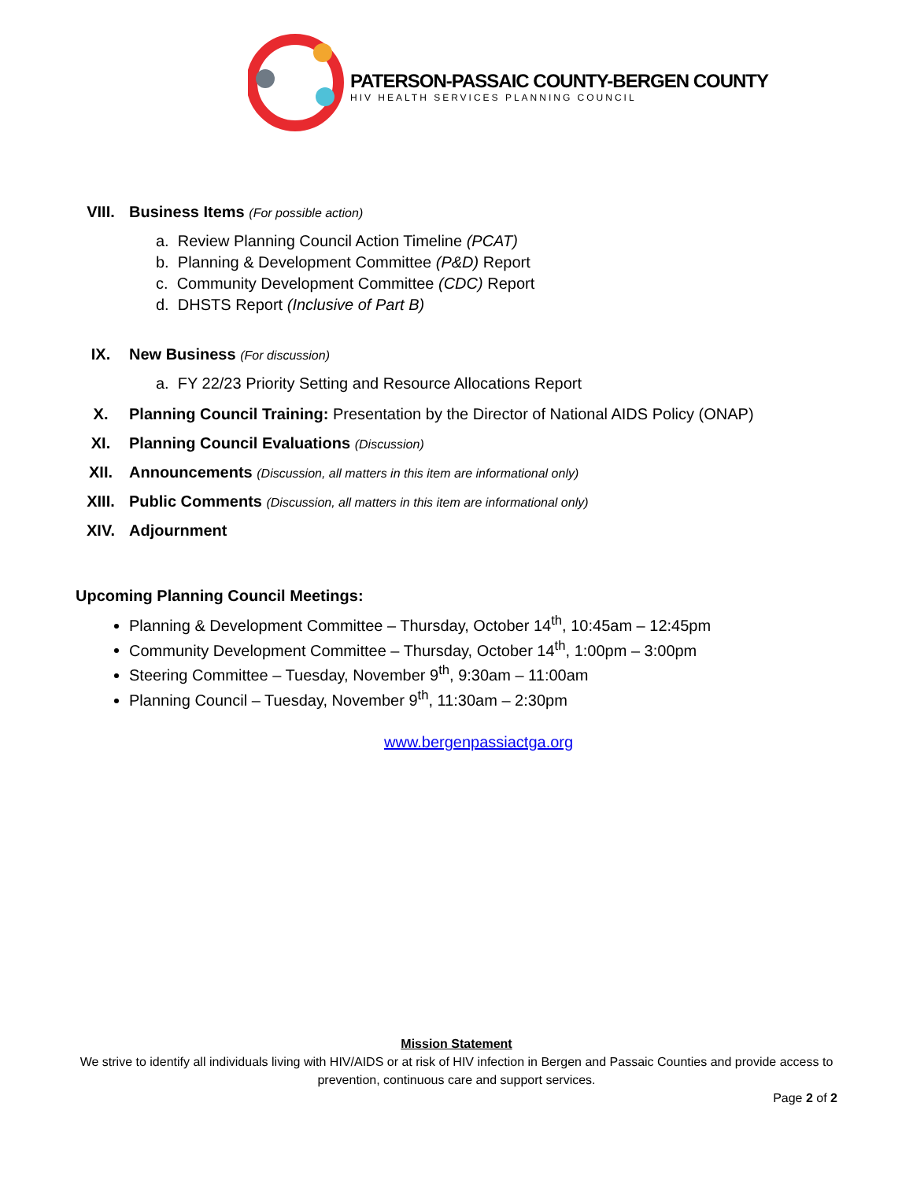PATERSON-PASSAIC COUNTY-BERGEN COUNTY
HIV HEALTH SERVICES PLANNING COUNCIL
VIII. Business Items (For possible action)
a. Review Planning Council Action Timeline (PCAT)
b. Planning & Development Committee (P&D) Report
c. Community Development Committee (CDC) Report
d. DHSTS Report (Inclusive of Part B)
IX. New Business (For discussion)
a. FY 22/23 Priority Setting and Resource Allocations Report
X. Planning Council Training: Presentation by the Director of National AIDS Policy (ONAP)
XI. Planning Council Evaluations (Discussion)
XII. Announcements (Discussion, all matters in this item are informational only)
XIII. Public Comments (Discussion, all matters in this item are informational only)
XIV. Adjournment
Upcoming Planning Council Meetings:
Planning & Development Committee – Thursday, October 14<sup>th</sup>, 10:45am – 12:45pm
Community Development Committee – Thursday, October 14<sup>th</sup>, 1:00pm – 3:00pm
Steering Committee – Tuesday, November 9<sup>th</sup>, 9:30am – 11:00am
Planning Council – Tuesday, November 9<sup>th</sup>, 11:30am – 2:30pm
www.bergenpassiactga.org
Mission Statement
We strive to identify all individuals living with HIV/AIDS or at risk of HIV infection in Bergen and Passaic Counties and provide access to prevention, continuous care and support services.
Page 2 of 2